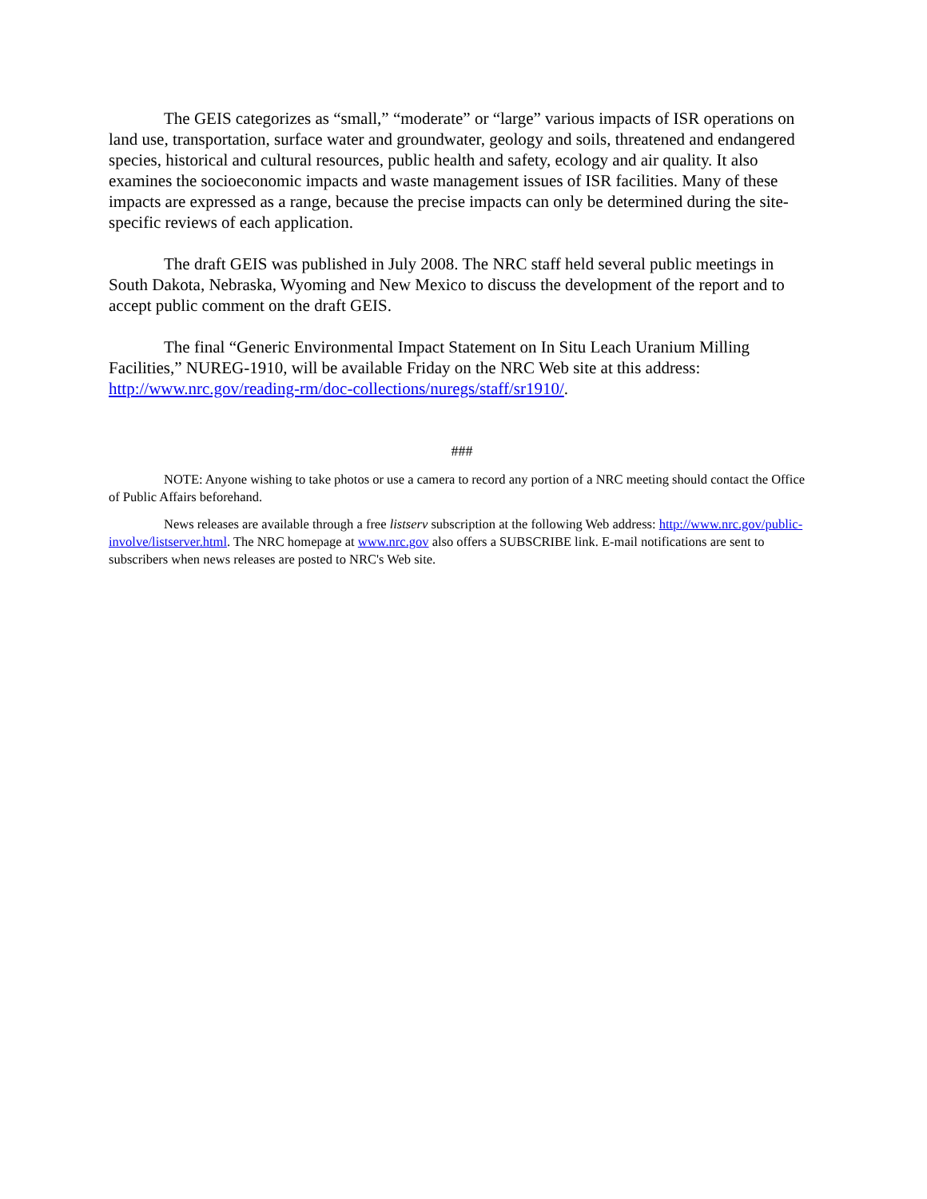The GEIS categorizes as “small,” “moderate” or “large” various impacts of ISR operations on land use, transportation, surface water and groundwater, geology and soils, threatened and endangered species, historical and cultural resources, public health and safety, ecology and air quality. It also examines the socioeconomic impacts and waste management issues of ISR facilities. Many of these impacts are expressed as a range, because the precise impacts can only be determined during the site-specific reviews of each application.
The draft GEIS was published in July 2008. The NRC staff held several public meetings in South Dakota, Nebraska, Wyoming and New Mexico to discuss the development of the report and to accept public comment on the draft GEIS.
The final “Generic Environmental Impact Statement on In Situ Leach Uranium Milling Facilities,” NUREG-1910, will be available Friday on the NRC Web site at this address: http://www.nrc.gov/reading-rm/doc-collections/nuregs/staff/sr1910/.
###
NOTE: Anyone wishing to take photos or use a camera to record any portion of a NRC meeting should contact the Office of Public Affairs beforehand.
News releases are available through a free listserv subscription at the following Web address: http://www.nrc.gov/public-involve/listserver.html. The NRC homepage at www.nrc.gov also offers a SUBSCRIBE link. E-mail notifications are sent to subscribers when news releases are posted to NRC's Web site.